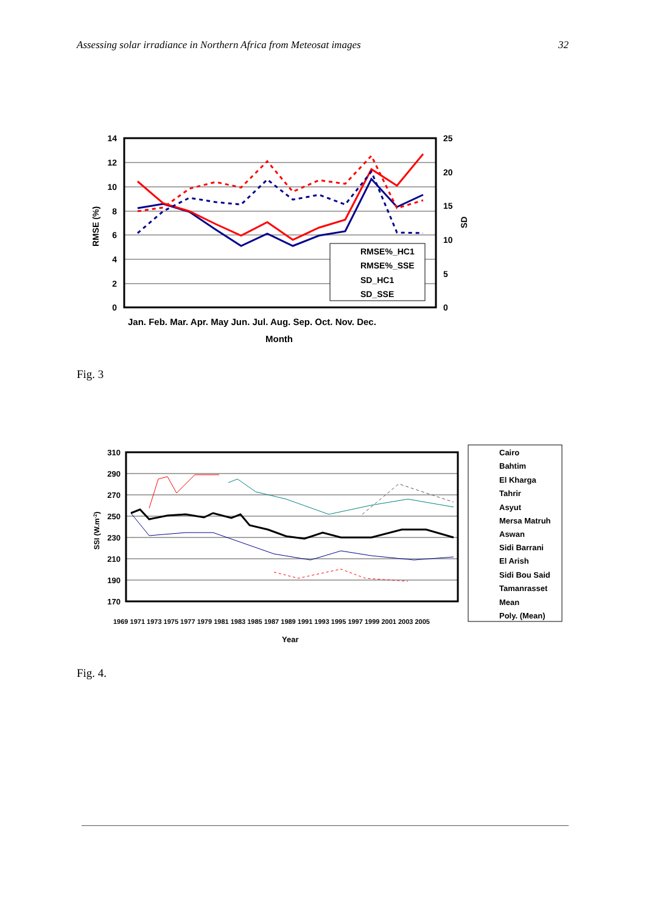Assessing solar irradiance in Northern Africa from Meteosat images 32
14
12
10
8
6
4
2
0
25
20
15
10
5
0
RMSE%_HC1
RMSE%_SSE
SD_HC1
SD_SSE
Jan. Feb. Mar. Apr. May Jun. Jul. Aug. Sep. Oct. Nov. Dec.
Month
RMSE (%)
SD
Fig. 3
310
290
270
250
230
210
190
170
Cairo
Bahtim
El Kharga
Tahrir
Asyut
Mersa Matruh
Aswan
Sidi Barrani
El Arish
Sidi Bou Said
Tamanrasset
Mean
Poly. (Mean)
1969 1971 1973 1975 1977 1979 1981 1983 1985 1987 1989 1991 1993 1995 1997 1999 2001 2003 2005
Year
SSI (W.m-2)
Fig. 4.